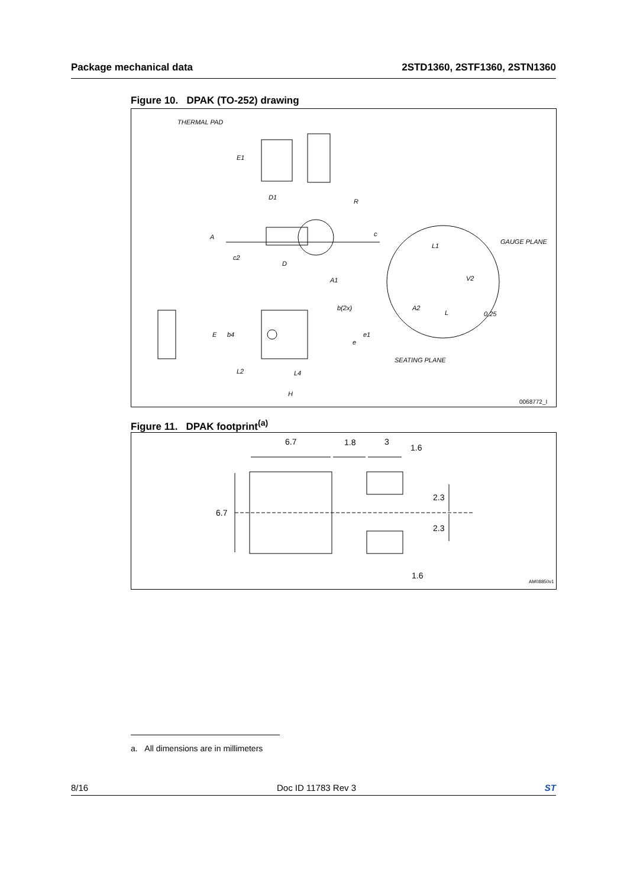Package mechanical data 2STD1360, 2STF1360, 2STN1360
Figure 10. DPAK (TO-252) drawing
THERMAL PAD
E1
D1
R
A
c2
D
A1
c
L1
GAUGE PLANE
V2
A2
L
0,25
SEATING PLANE
E
b4
b(2x)
e1
e
L2
L4
H
0068772_I
Figure 11. DPAK footprint<sup>(a)</sup>
6.7
1.8
3
1.6
6.7
2.3
2.3
1.6
AM08850v1
a. All dimensions are in millimeters
8/16 Doc ID 11783 Rev 3 ST